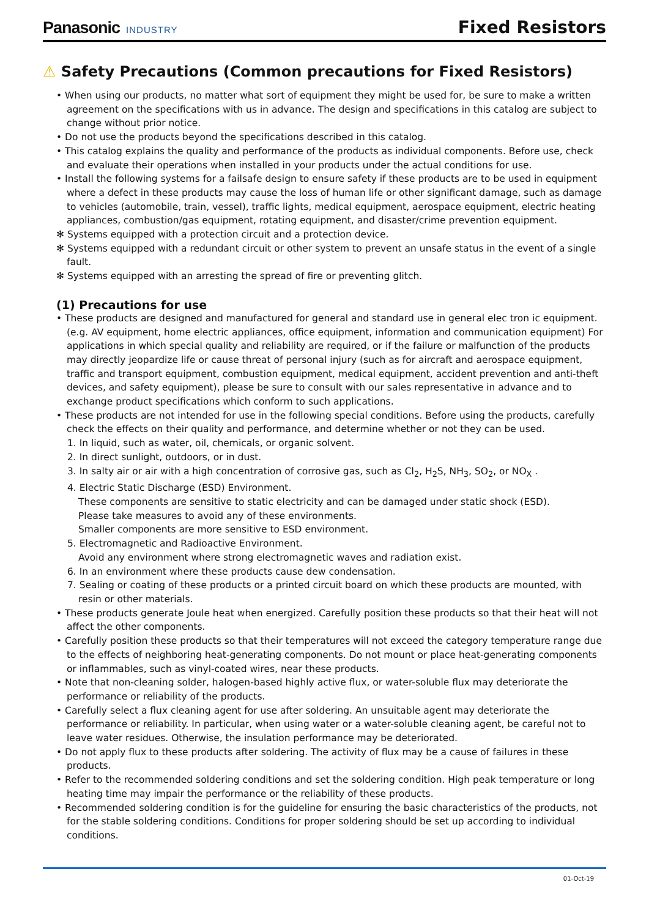Panasonic INDUSTRY
Fixed Resistors
⚠ Safety Precautions (Common precautions for Fixed Resistors)
• When using our products, no matter what sort of equipment they might be used for, be sure to make a written agreement on the specifications with us in advance. The design and specifications in this catalog are subject to change without prior notice.
• Do not use the products beyond the specifications described in this catalog.
• This catalog explains the quality and performance of the products as individual components. Before use, check and evaluate their operations when installed in your products under the actual conditions for use.
• Install the following systems for a failsafe design to ensure safety if these products are to be used in equipment where a defect in these products may cause the loss of human life or other significant damage, such as damage to vehicles (automobile, train, vessel), traffic lights, medical equipment, aerospace equipment, electric heating appliances, combustion/gas equipment, rotating equipment, and disaster/crime prevention equipment.
✻ Systems equipped with a protection circuit and a protection device.
✻ Systems equipped with a redundant circuit or other system to prevent an unsafe status in the event of a single fault.
✻ Systems equipped with an arresting the spread of fire or preventing glitch.
(1) Precautions for use
• These products are designed and manufactured for general and standard use in general elec tron ic equipment. (e.g. AV equipment, home electric appliances, office equipment, information and communication equipment) For applications in which special quality and reliability are required, or if the failure or malfunction of the products may directly jeopardize life or cause threat of personal injury (such as for aircraft and aerospace equipment, traffic and transport equipment, combustion equipment, medical equipment, accident prevention and anti-theft devices, and safety equipment), please be sure to consult with our sales representative in advance and to exchange product specifications which conform to such applications.
• These products are not intended for use in the following special conditions. Before using the products, carefully check the effects on their quality and performance, and determine whether or not they can be used.
1. In liquid, such as water, oil, chemicals, or organic solvent.
2. In direct sunlight, outdoors, or in dust.
3. In salty air or air with a high concentration of corrosive gas, such as Cl<sub>2</sub>, H<sub>2</sub>S, NH<sub>3</sub>, SO<sub>2</sub>, or NO<sub>X</sub> .
4. Electric Static Discharge (ESD) Environment.
These components are sensitive to static electricity and can be damaged under static shock (ESD).
Please take measures to avoid any of these environments.
Smaller components are more sensitive to ESD environment.
5. Electromagnetic and Radioactive Environment.
Avoid any environment where strong electromagnetic waves and radiation exist.
6. In an environment where these products cause dew condensation.
7. Sealing or coating of these products or a printed circuit board on which these products are mounted, with resin or other materials.
• These products generate Joule heat when energized. Carefully position these products so that their heat will not affect the other components.
• Carefully position these products so that their temperatures will not exceed the category temperature range due to the effects of neighboring heat-generating components. Do not mount or place heat-generating components or inflammables, such as vinyl-coated wires, near these products.
• Note that non-cleaning solder, halogen-based highly active flux, or water-soluble flux may deteriorate the performance or reliability of the products.
• Carefully select a flux cleaning agent for use after soldering. An unsuitable agent may deteriorate the performance or reliability. In particular, when using water or a water-soluble cleaning agent, be careful not to leave water residues. Otherwise, the insulation performance may be deteriorated.
• Do not apply flux to these products after soldering. The activity of flux may be a cause of failures in these products.
• Refer to the recommended soldering conditions and set the soldering condition. High peak temperature or long heating time may impair the performance or the reliability of these products.
• Recommended soldering condition is for the guideline for ensuring the basic characteristics of the products, not for the stable soldering conditions. Conditions for proper soldering should be set up according to individual conditions.
01-Oct-19